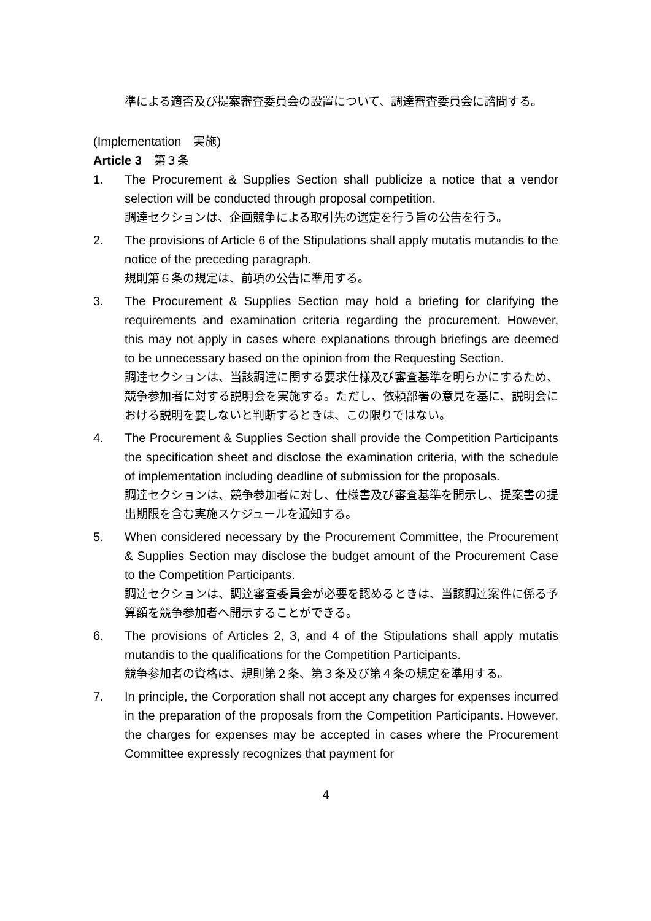準による適否及び提案審査委員会の設置について、調達審査委員会に諮問する。
(Implementation　実施)
Article 3　第３条
1. The Procurement & Supplies Section shall publicize a notice that a vendor selection will be conducted through proposal competition.
調達セクションは、企画競争による取引先の選定を行う旨の公告を行う。
2. The provisions of Article 6 of the Stipulations shall apply mutatis mutandis to the notice of the preceding paragraph.
規則第６条の規定は、前項の公告に準用する。
3. The Procurement & Supplies Section may hold a briefing for clarifying the requirements and examination criteria regarding the procurement. However, this may not apply in cases where explanations through briefings are deemed to be unnecessary based on the opinion from the Requesting Section.
調達セクションは、当該調達に関する要求仕様及び審査基準を明らかにするため、競争参加者に対する説明会を実施する。ただし、依頼部署の意見を基に、説明会における説明を要しないと判断するときは、この限りではない。
4. The Procurement & Supplies Section shall provide the Competition Participants the specification sheet and disclose the examination criteria, with the schedule of implementation including deadline of submission for the proposals.
調達セクションは、競争参加者に対し、仕様書及び審査基準を開示し、提案書の提出期限を含む実施スケジュールを通知する。
5. When considered necessary by the Procurement Committee, the Procurement & Supplies Section may disclose the budget amount of the Procurement Case to the Competition Participants.
調達セクションは、調達審査委員会が必要を認めるときは、当該調達案件に係る予算額を競争参加者へ開示することができる。
6. The provisions of Articles 2, 3, and 4 of the Stipulations shall apply mutatis mutandis to the qualifications for the Competition Participants.
競争参加者の資格は、規則第２条、第３条及び第４条の規定を準用する。
7. In principle, the Corporation shall not accept any charges for expenses incurred in the preparation of the proposals from the Competition Participants. However, the charges for expenses may be accepted in cases where the Procurement Committee expressly recognizes that payment for
4